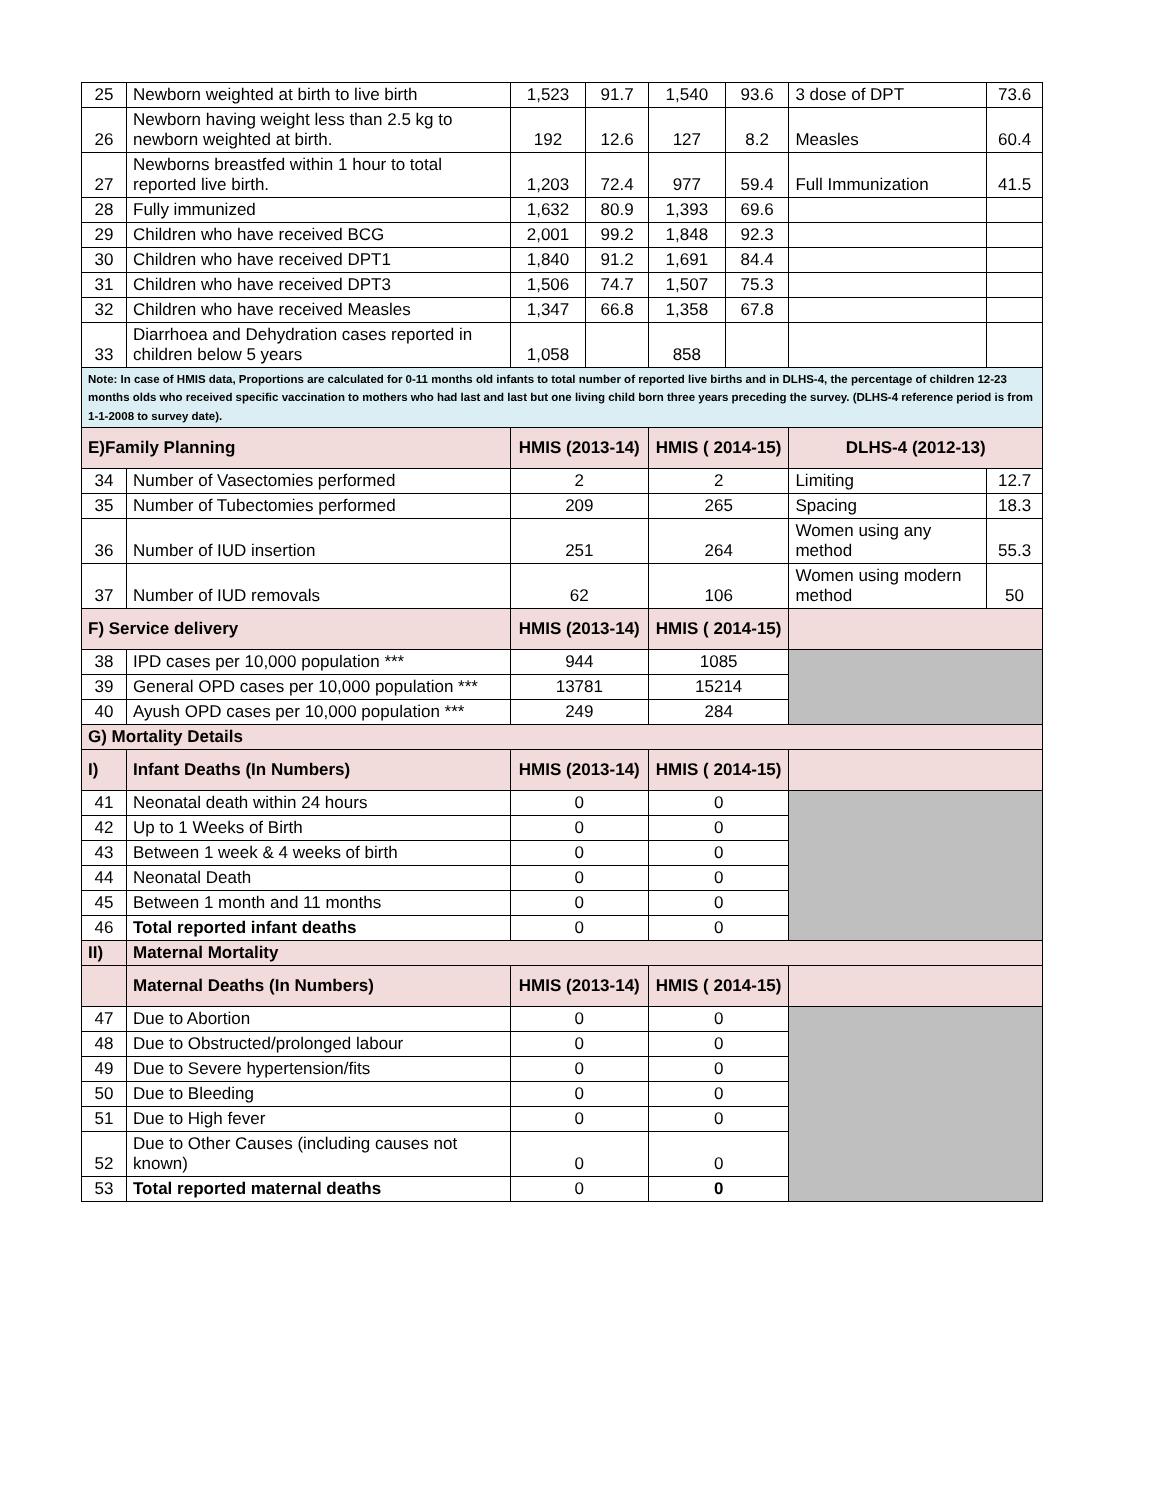| 25 | Newborn weighted at birth to live birth | 1,523 | 91.7 | 1,540 | 93.6 | 3 dose of DPT | 73.6 |
| 26 | Newborn having weight less than 2.5 kg to newborn weighted at birth. | 192 | 12.6 | 127 | 8.2 | Measles | 60.4 |
| 27 | Newborns breastfed within 1 hour to total reported live birth. | 1,203 | 72.4 | 977 | 59.4 | Full Immunization | 41.5 |
| 28 | Fully immunized | 1,632 | 80.9 | 1,393 | 69.6 | | |
| 29 | Children who have received BCG | 2,001 | 99.2 | 1,848 | 92.3 | | |
| 30 | Children who have received DPT1 | 1,840 | 91.2 | 1,691 | 84.4 | | |
| 31 | Children who have received DPT3 | 1,506 | 74.7 | 1,507 | 75.3 | | |
| 32 | Children who have received Measles | 1,347 | 66.8 | 1,358 | 67.8 | | |
| 33 | Diarrhoea and Dehydration cases reported in children below 5 years | 1,058 | | 858 | | | |
| Note: In case of HMIS data, Proportions are calculated for 0-11 months old infants to total number of reported live births and in DLHS-4, the percentage of children 12-23 months olds who received specific vaccination to mothers who had last and last but one living child born three years preceding the survey. (DLHS-4 reference period is from 1-1-2008 to survey date). | | | | | | | |
| E)Family Planning | | HMIS (2013-14) | | HMIS ( 2014-15) | | DLHS-4 (2012-13) | |
| 34 | Number of Vasectomies performed | 2 | | 2 | | Limiting | 12.7 |
| 35 | Number of Tubectomies performed | 209 | | 265 | | Spacing | 18.3 |
| 36 | Number of IUD insertion | 251 | | 264 | | Women using any method | 55.3 |
| 37 | Number of IUD removals | 62 | | 106 | | Women using modern method | 50 |
| F) Service delivery | | HMIS (2013-14) | | HMIS ( 2014-15) | | | |
| 38 | IPD cases per 10,000 population *** | 944 | | 1085 | | | |
| 39 | General OPD cases per 10,000 population *** | 13781 | | 15214 | | | |
| 40 | Ayush OPD cases per 10,000 population *** | 249 | | 284 | | | |
| G) Mortality Details | | | | | | | |
| I) | Infant Deaths (In Numbers) | HMIS (2013-14) | | HMIS ( 2014-15) | | | |
| 41 | Neonatal death within 24 hours | 0 | | 0 | | | |
| 42 | Up to 1 Weeks of Birth | 0 | | 0 | | | |
| 43 | Between 1 week & 4 weeks of birth | 0 | | 0 | | | |
| 44 | Neonatal Death | 0 | | 0 | | | |
| 45 | Between 1 month and 11 months | 0 | | 0 | | | |
| 46 | Total reported infant deaths | 0 | | 0 | | | |
| II) | Maternal Mortality | | | | | | |
| | Maternal Deaths (In Numbers) | HMIS (2013-14) | | HMIS ( 2014-15) | | | |
| 47 | Due to Abortion | 0 | | 0 | | | |
| 48 | Due to Obstructed/prolonged labour | 0 | | 0 | | | |
| 49 | Due to Severe hypertension/fits | 0 | | 0 | | | |
| 50 | Due to Bleeding | 0 | | 0 | | | |
| 51 | Due to High fever | 0 | | 0 | | | |
| 52 | Due to Other Causes (including causes not known) | 0 | | 0 | | | |
| 53 | Total reported maternal deaths | 0 | | 0 | | | |